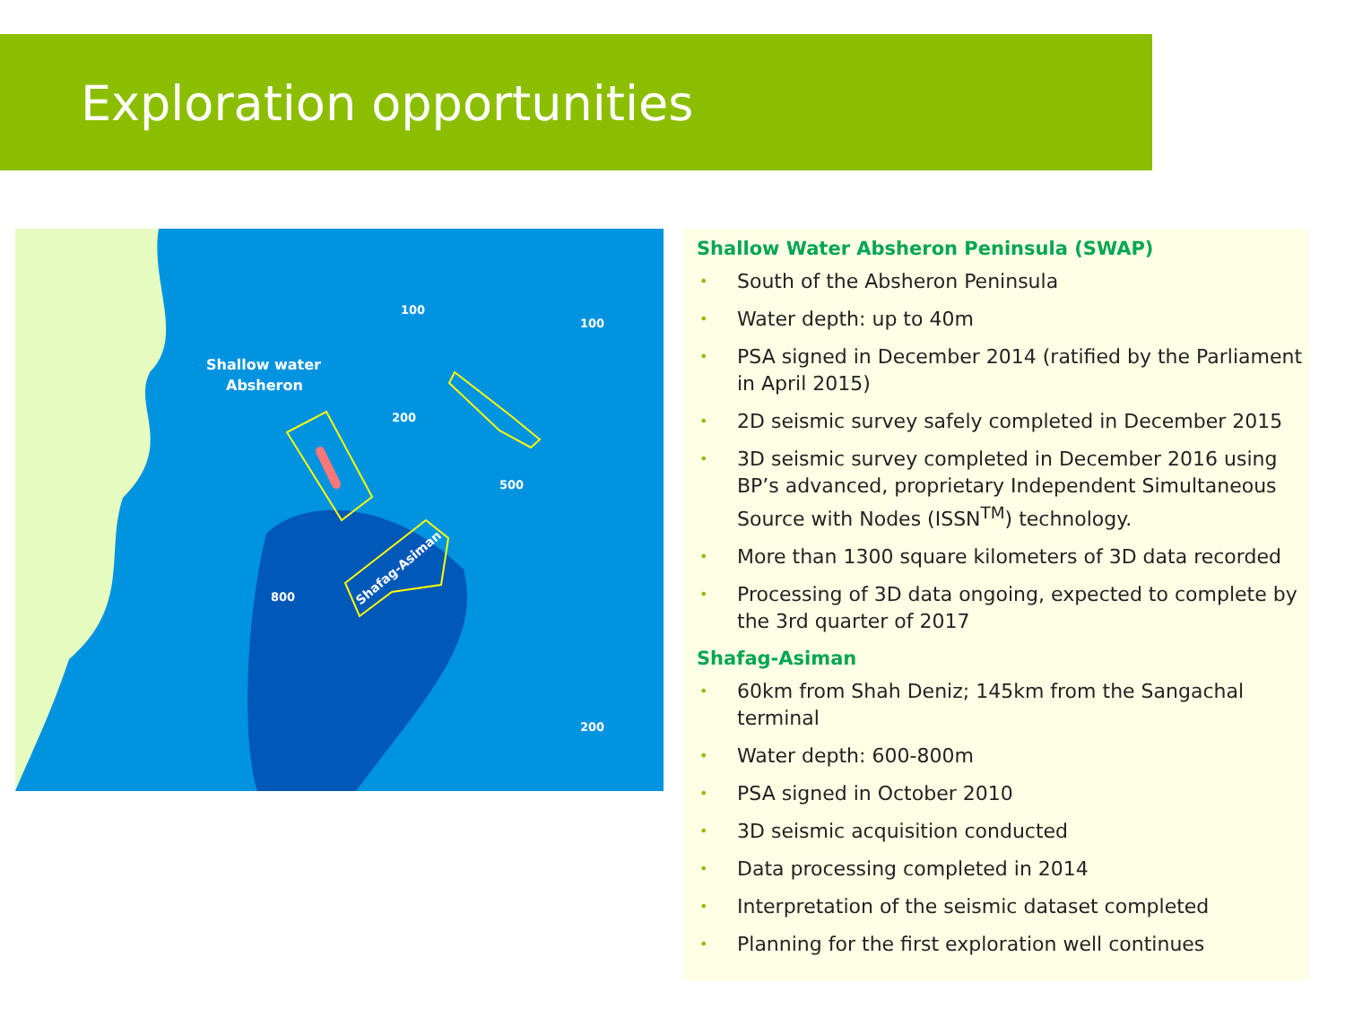Exploration opportunities
Shallow water
Absheron
200
100
100
500
800
200
Shafag-Asiman
Shallow Water Absheron Peninsula (SWAP)
• South of the Absheron Peninsula
• Water depth: up to 40m
• PSA signed in December 2014 (ratified by the Parliament in April 2015)
• 2D seismic survey safely completed in December 2015
• 3D seismic survey completed in December 2016 using BP’s advanced, proprietary Independent Simultaneous Source with Nodes (ISSN<sup>TM</sup>) technology.
• More than 1300 square kilometers of 3D data recorded
• Processing of 3D data ongoing, expected to complete by the 3rd quarter of 2017
Shafag-Asiman
• 60km from Shah Deniz; 145km from the Sangachal terminal
• Water depth: 600-800m
• PSA signed in October 2010
• 3D seismic acquisition conducted
• Data processing completed in 2014
• Interpretation of the seismic dataset completed
• Planning for the first exploration well continues